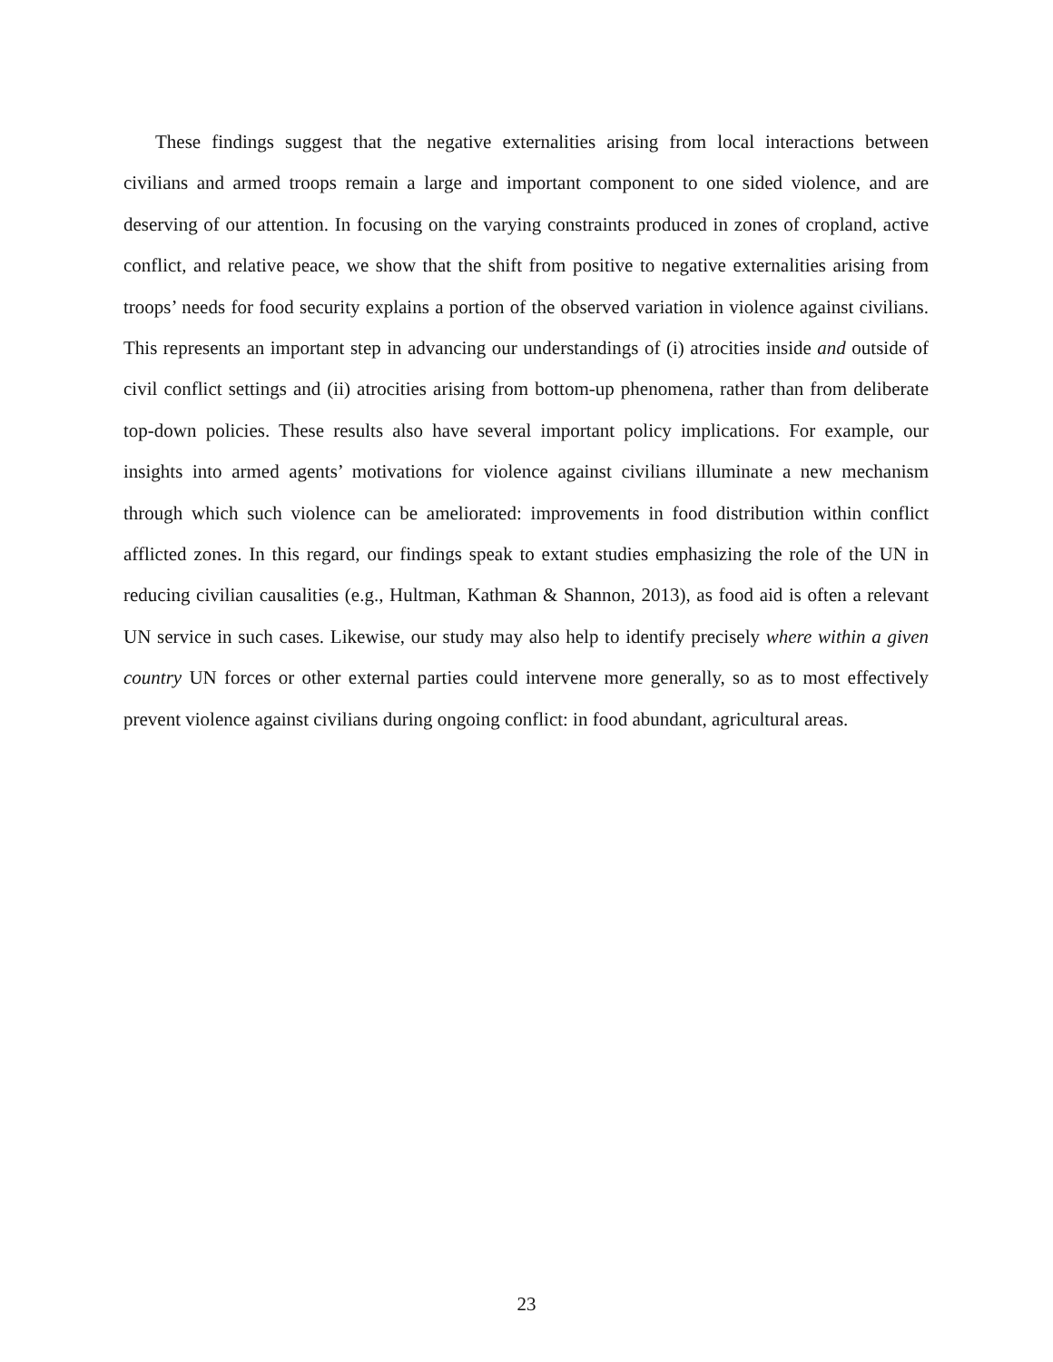These findings suggest that the negative externalities arising from local interactions between civilians and armed troops remain a large and important component to one sided violence, and are deserving of our attention. In focusing on the varying constraints produced in zones of cropland, active conflict, and relative peace, we show that the shift from positive to negative externalities arising from troops’ needs for food security explains a portion of the observed variation in violence against civilians. This represents an important step in advancing our understandings of (i) atrocities inside and outside of civil conflict settings and (ii) atrocities arising from bottom-up phenomena, rather than from deliberate top-down policies. These results also have several important policy implications. For example, our insights into armed agents’ motivations for violence against civilians illuminate a new mechanism through which such violence can be ameliorated: improvements in food distribution within conflict afflicted zones. In this regard, our findings speak to extant studies emphasizing the role of the UN in reducing civilian causalities (e.g., Hultman, Kathman & Shannon, 2013), as food aid is often a relevant UN service in such cases. Likewise, our study may also help to identify precisely where within a given country UN forces or other external parties could intervene more generally, so as to most effectively prevent violence against civilians during ongoing conflict: in food abundant, agricultural areas.
23